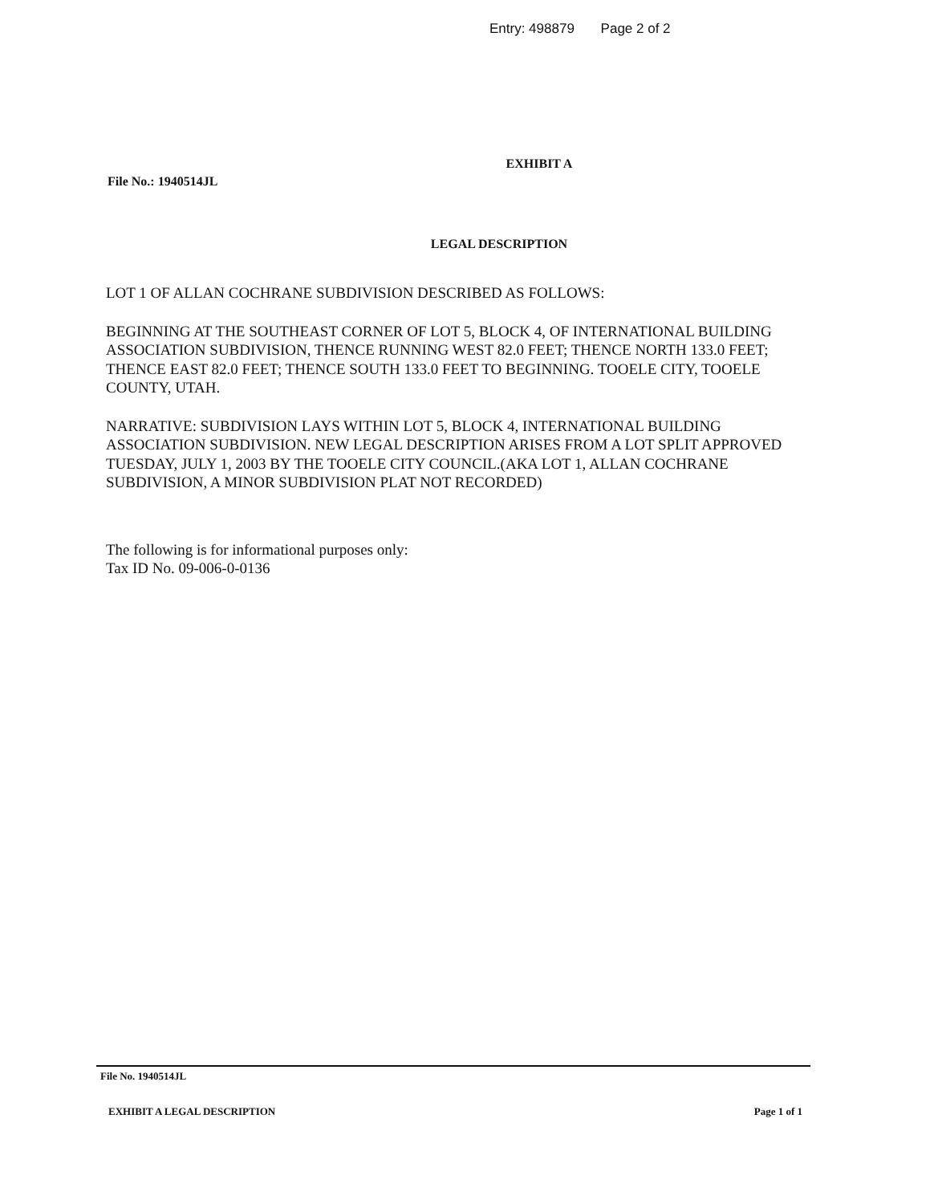Entry: 498879 Page 2 of 2
EXHIBIT A
File No.: 1940514JL
LEGAL DESCRIPTION
LOT 1 OF ALLAN COCHRANE SUBDIVISION DESCRIBED AS FOLLOWS:
BEGINNING AT THE SOUTHEAST CORNER OF LOT 5, BLOCK 4, OF INTERNATIONAL BUILDING ASSOCIATION SUBDIVISION, THENCE RUNNING WEST 82.0 FEET; THENCE NORTH 133.0 FEET; THENCE EAST 82.0 FEET; THENCE SOUTH 133.0 FEET TO BEGINNING. TOOELE CITY, TOOELE COUNTY, UTAH.
NARRATIVE: SUBDIVISION LAYS WITHIN LOT 5, BLOCK 4, INTERNATIONAL BUILDING ASSOCIATION SUBDIVISION. NEW LEGAL DESCRIPTION ARISES FROM A LOT SPLIT APPROVED TUESDAY, JULY 1, 2003 BY THE TOOELE CITY COUNCIL.(AKA LOT 1, ALLAN COCHRANE SUBDIVISION, A MINOR SUBDIVISION PLAT NOT RECORDED)
The following is for informational purposes only:
Tax ID No. 09-006-0-0136
File No. 1940514JL
EXHIBIT A LEGAL DESCRIPTION Page 1 of 1